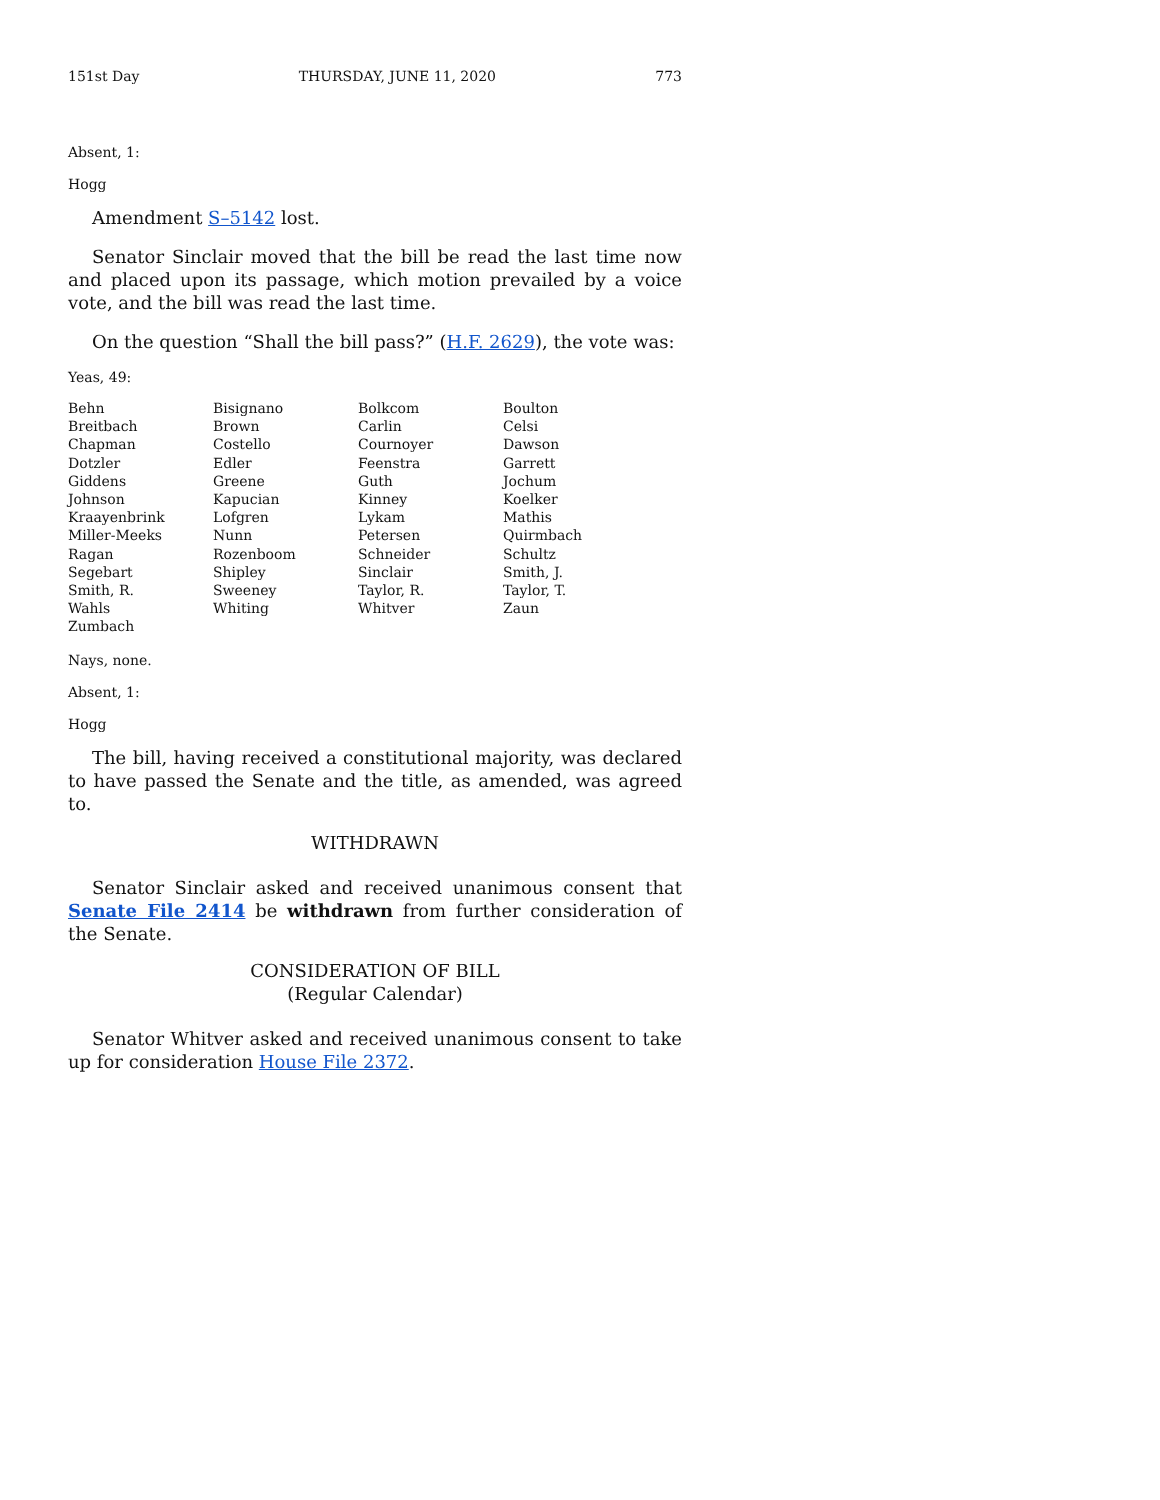151st Day THURSDAY, JUNE 11, 2020 773
Absent, 1:
Hogg
Amendment S–5142 lost.
Senator Sinclair moved that the bill be read the last time now and placed upon its passage, which motion prevailed by a voice vote, and the bill was read the last time.
On the question “Shall the bill pass?” (H.F. 2629), the vote was:
Yeas, 49:
| Behn | Bisignano | Bolkcom | Boulton |
| Breitbach | Brown | Carlin | Celsi |
| Chapman | Costello | Cournoyer | Dawson |
| Dotzler | Edler | Feenstra | Garrett |
| Giddens | Greene | Guth | Jochum |
| Johnson | Kapucian | Kinney | Koelker |
| Kraayenbrink | Lofgren | Lykam | Mathis |
| Miller-Meeks | Nunn | Petersen | Quirmbach |
| Ragan | Rozenboom | Schneider | Schultz |
| Segebart | Shipley | Sinclair | Smith, J. |
| Smith, R. | Sweeney | Taylor, R. | Taylor, T. |
| Wahls | Whiting | Whitver | Zaun |
| Zumbach | | | |
Nays, none.
Absent, 1:
Hogg
The bill, having received a constitutional majority, was declared to have passed the Senate and the title, as amended, was agreed to.
WITHDRAWN
Senator Sinclair asked and received unanimous consent that Senate File 2414 be withdrawn from further consideration of the Senate.
CONSIDERATION OF BILL
(Regular Calendar)
Senator Whitver asked and received unanimous consent to take up for consideration House File 2372.